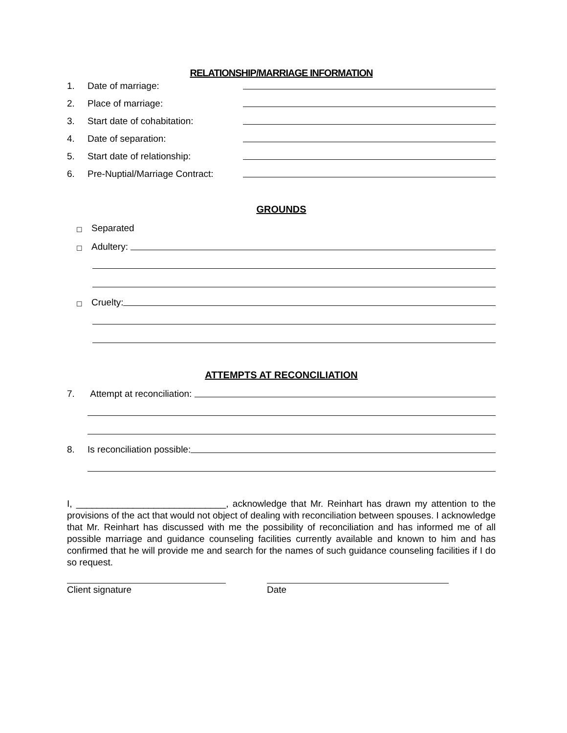RELATIONSHIP/MARRIAGE INFORMATION
1. Date of marriage:
2. Place of marriage:
3. Start date of cohabitation:
4. Date of separation:
5. Start date of relationship:
6. Pre-Nuptial/Marriage Contract:
GROUNDS
☐ Separated
☐ Adultery:
☐ Cruelty:
ATTEMPTS AT RECONCILIATION
7. Attempt at reconciliation:
8. Is reconciliation possible:
I, _____________________________, acknowledge that Mr. Reinhart has drawn my attention to the provisions of the act that would not object of dealing with reconciliation between spouses. I acknowledge that Mr. Reinhart has discussed with me the possibility of reconciliation and has informed me of all possible marriage and guidance counseling facilities currently available and known to him and has confirmed that he will provide me and search for the names of such guidance counseling facilities if I do so request.
Client signature Date